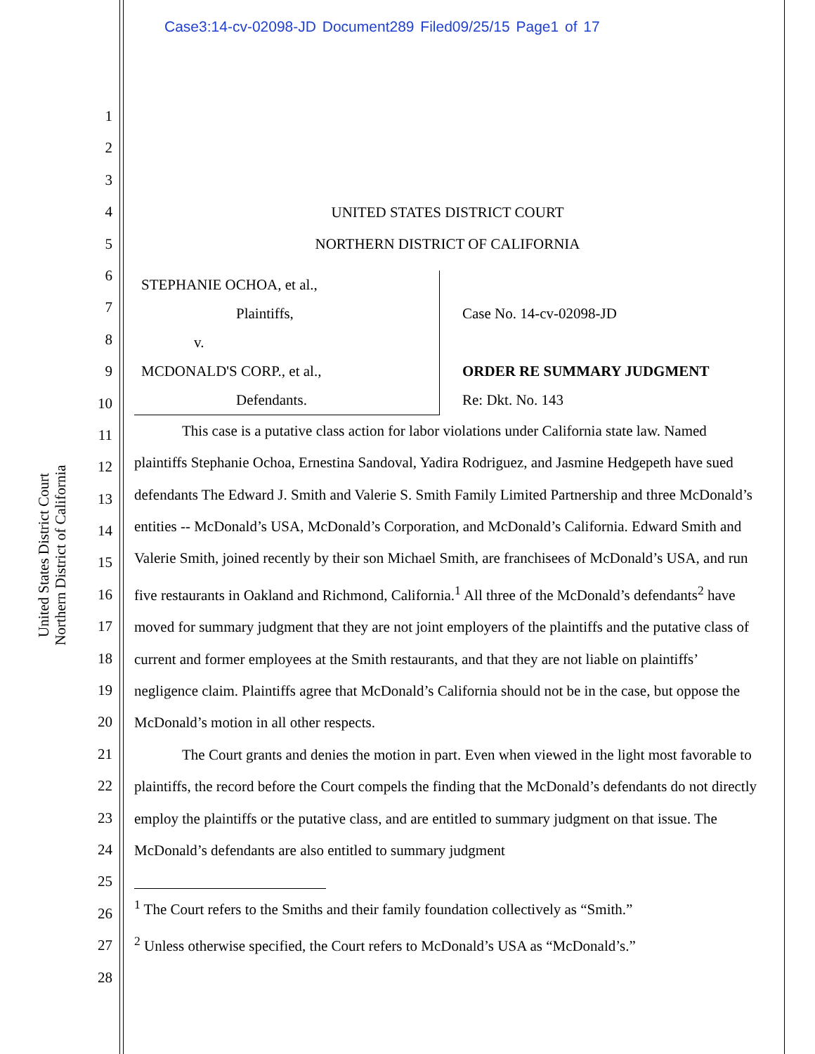Case3:14-cv-02098-JD Document289 Filed09/25/15 Page1 of 17
United States District Court
Northern District of California
1
2
3
4
5
6
7
8
9
10
11
12
13
14
15
16
17
18
19
20
21
22
23
24
25
26
27
28
UNITED STATES DISTRICT COURT
NORTHERN DISTRICT OF CALIFORNIA
STEPHANIE OCHOA, et al.,
Plaintiffs,
v.
MCDONALD'S CORP., et al.,
Defendants.
Case No. 14-cv-02098-JD
ORDER RE SUMMARY JUDGMENT
Re: Dkt. No. 143
This case is a putative class action for labor violations under California state law. Named plaintiffs Stephanie Ochoa, Ernestina Sandoval, Yadira Rodriguez, and Jasmine Hedgepeth have sued defendants The Edward J. Smith and Valerie S. Smith Family Limited Partnership and three McDonald’s entities -- McDonald’s USA, McDonald’s Corporation, and McDonald’s California. Edward Smith and Valerie Smith, joined recently by their son Michael Smith, are franchisees of McDonald’s USA, and run five restaurants in Oakland and Richmond, California.<sup>1</sup> All three of the McDonald’s defendants<sup>2</sup> have moved for summary judgment that they are not joint employers of the plaintiffs and the putative class of current and former employees at the Smith restaurants, and that they are not liable on plaintiffs’ negligence claim. Plaintiffs agree that McDonald’s California should not be in the case, but oppose the McDonald’s motion in all other respects.
The Court grants and denies the motion in part. Even when viewed in the light most favorable to plaintiffs, the record before the Court compels the finding that the McDonald’s defendants do not directly employ the plaintiffs or the putative class, and are entitled to summary judgment on that issue. The McDonald’s defendants are also entitled to summary judgment
<sup>1</sup> The Court refers to the Smiths and their family foundation collectively as “Smith.”
<sup>2</sup> Unless otherwise specified, the Court refers to McDonald’s USA as “McDonald’s.”